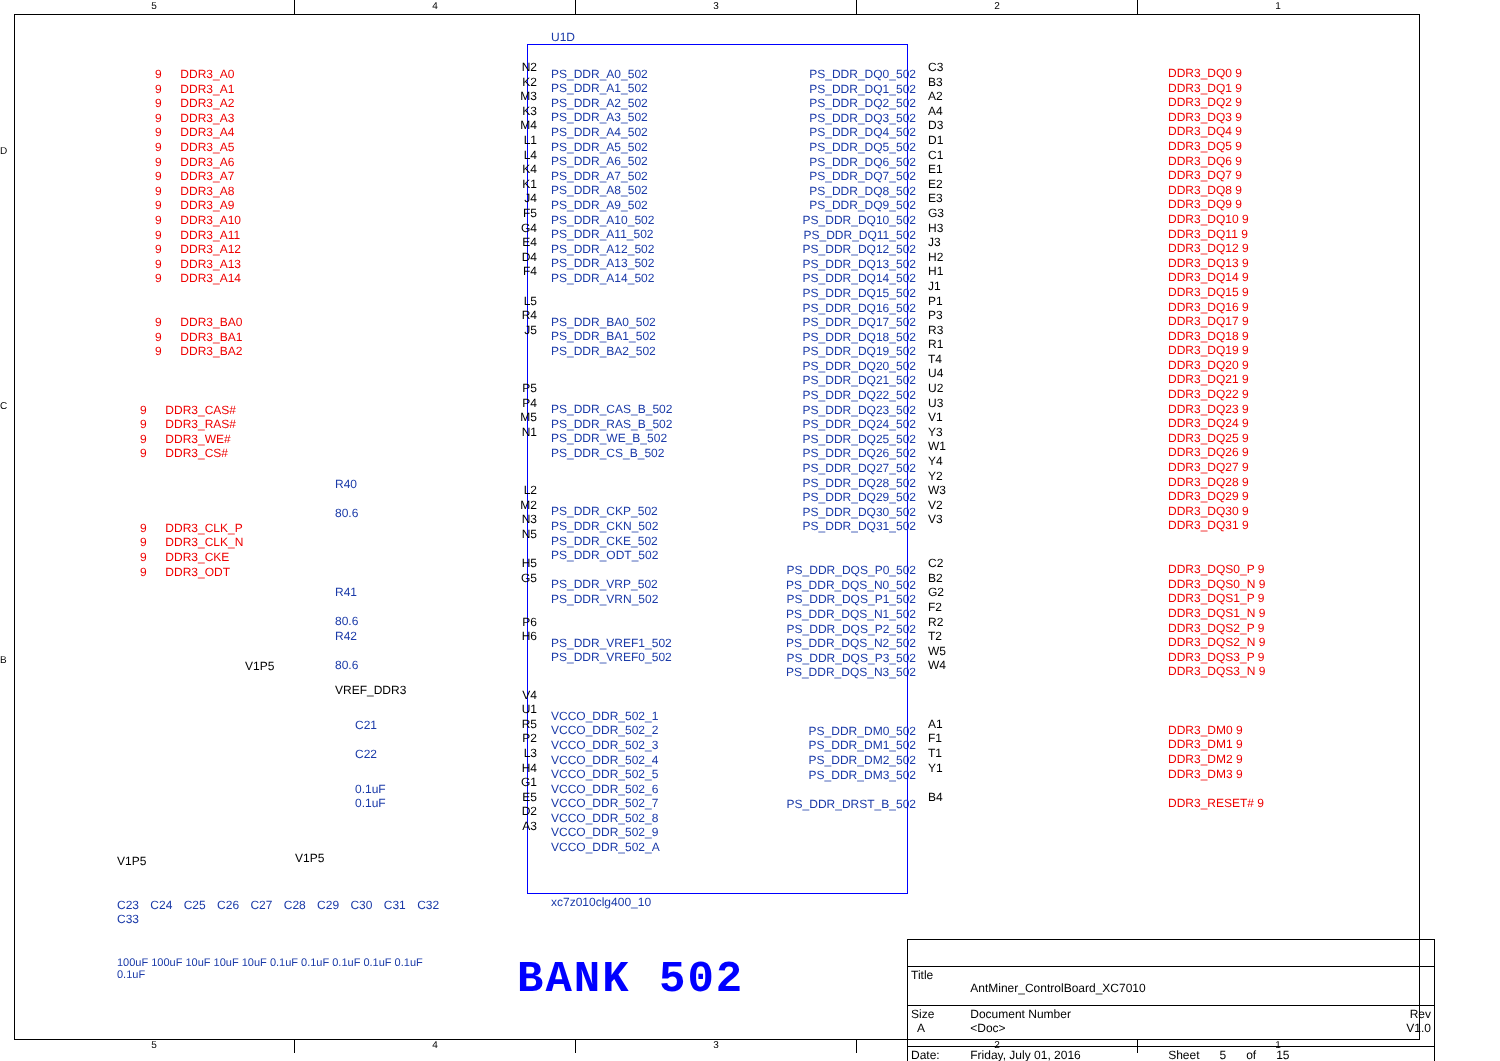5 4 3 2 1
D
C
B
9 DDR3_A0
9 DDR3_A1
9 DDR3_A2
9 DDR3_A3
9 DDR3_A4
9 DDR3_A5
9 DDR3_A6
9 DDR3_A7
9 DDR3_A8
9 DDR3_A9
9 DDR3_A10
9 DDR3_A11
9 DDR3_A12
9 DDR3_A13
9 DDR3_A14
9 DDR3_BA0
9 DDR3_BA1
9 DDR3_BA2
9 DDR3_CAS#
9 DDR3_RAS#
9 DDR3_WE#
9 DDR3_CS#
R40 80.6
9 DDR3_CLK_P
9 DDR3_CLK_N
9 DDR3_CKE
9 DDR3_ODT
R41 80.6
R42 80.6
V1P5
VREF_DDR3
C21 C22
0.1uF 0.1uF
V1P5
N2
K2
M3
K3
M4
L1
L4
K4
K1
J4
F5
G4
E4
D4
F4
L5
R4
J5
P5
P4
M5
N1
L2
M2
N3
N5
H5
G5
P6
H6
V4
U1
R5
P2
L3
H4
G1
E5
D2
A3
U1D
PS_DDR_A0_502
PS_DDR_A1_502
PS_DDR_A2_502
PS_DDR_A3_502
PS_DDR_A4_502
PS_DDR_A5_502
PS_DDR_A6_502
PS_DDR_A7_502
PS_DDR_A8_502
PS_DDR_A9_502
PS_DDR_A10_502
PS_DDR_A11_502
PS_DDR_A12_502
PS_DDR_A13_502
PS_DDR_A14_502
PS_DDR_BA0_502
PS_DDR_BA1_502
PS_DDR_BA2_502
PS_DDR_CAS_B_502
PS_DDR_RAS_B_502
PS_DDR_WE_B_502
PS_DDR_CS_B_502
PS_DDR_CKP_502
PS_DDR_CKN_502
PS_DDR_CKE_502
PS_DDR_ODT_502
PS_DDR_VRP_502
PS_DDR_VRN_502
PS_DDR_VREF1_502
PS_DDR_VREF0_502
VCCO_DDR_502_1
VCCO_DDR_502_2
VCCO_DDR_502_3
VCCO_DDR_502_4
VCCO_DDR_502_5
VCCO_DDR_502_6
VCCO_DDR_502_7
VCCO_DDR_502_8
VCCO_DDR_502_9
VCCO_DDR_502_A
xc7z010clg400_10
PS_DDR_DQ0_502
PS_DDR_DQ1_502
PS_DDR_DQ2_502
PS_DDR_DQ3_502
PS_DDR_DQ4_502
PS_DDR_DQ5_502
PS_DDR_DQ6_502
PS_DDR_DQ7_502
PS_DDR_DQ8_502
PS_DDR_DQ9_502
PS_DDR_DQ10_502
PS_DDR_DQ11_502
PS_DDR_DQ12_502
PS_DDR_DQ13_502
PS_DDR_DQ14_502
PS_DDR_DQ15_502
PS_DDR_DQ16_502
PS_DDR_DQ17_502
PS_DDR_DQ18_502
PS_DDR_DQ19_502
PS_DDR_DQ20_502
PS_DDR_DQ21_502
PS_DDR_DQ22_502
PS_DDR_DQ23_502
PS_DDR_DQ24_502
PS_DDR_DQ25_502
PS_DDR_DQ26_502
PS_DDR_DQ27_502
PS_DDR_DQ28_502
PS_DDR_DQ29_502
PS_DDR_DQ30_502
PS_DDR_DQ31_502
PS_DDR_DQS_P0_502
PS_DDR_DQS_N0_502
PS_DDR_DQS_P1_502
PS_DDR_DQS_N1_502
PS_DDR_DQS_P2_502
PS_DDR_DQS_N2_502
PS_DDR_DQS_P3_502
PS_DDR_DQS_N3_502
PS_DDR_DM0_502
PS_DDR_DM1_502
PS_DDR_DM2_502
PS_DDR_DM3_502
PS_DDR_DRST_B_502
C3
B3
A2
A4
D3
D1
C1
E1
E2
E3
G3
H3
J3
H2
H1
J1
P1
P3
R3
R1
T4
U4
U2
U3
V1
Y3
W1
Y4
Y2
W3
V2
V3
C2
B2
G2
F2
R2
T2
W5
W4
A1
F1
T1
Y1
B4
DDR3_DQ0 9
DDR3_DQ1 9
DDR3_DQ2 9
DDR3_DQ3 9
DDR3_DQ4 9
DDR3_DQ5 9
DDR3_DQ6 9
DDR3_DQ7 9
DDR3_DQ8 9
DDR3_DQ9 9
DDR3_DQ10 9
DDR3_DQ11 9
DDR3_DQ12 9
DDR3_DQ13 9
DDR3_DQ14 9
DDR3_DQ15 9
DDR3_DQ16 9
DDR3_DQ17 9
DDR3_DQ18 9
DDR3_DQ19 9
DDR3_DQ20 9
DDR3_DQ21 9
DDR3_DQ22 9
DDR3_DQ23 9
DDR3_DQ24 9
DDR3_DQ25 9
DDR3_DQ26 9
DDR3_DQ27 9
DDR3_DQ28 9
DDR3_DQ29 9
DDR3_DQ30 9
DDR3_DQ31 9
DDR3_DQS0_P 9
DDR3_DQS0_N 9
DDR3_DQS1_P 9
DDR3_DQS1_N 9
DDR3_DQS2_P 9
DDR3_DQS2_N 9
DDR3_DQS3_P 9
DDR3_DQS3_N 9
DDR3_DM0 9
DDR3_DM1 9
DDR3_DM2 9
DDR3_DM3 9
DDR3_RESET# 9
V1P5
C23 C24 C25 C26 C27 C28 C29 C30 C31 C32 C33
100uF 100uF 10uF 10uF 10uF 0.1uF 0.1uF 0.1uF 0.1uF 0.1uF 0.1uF
BANK 502
| Title | AntMiner_ControlBoard_XC7010 | | |
| Size A | Document Number <Doc> | | Rev V1.0 |
| Date: | Friday, July 01, 2016 | Sheet 5 of 15 | |
5 4 3 2 1